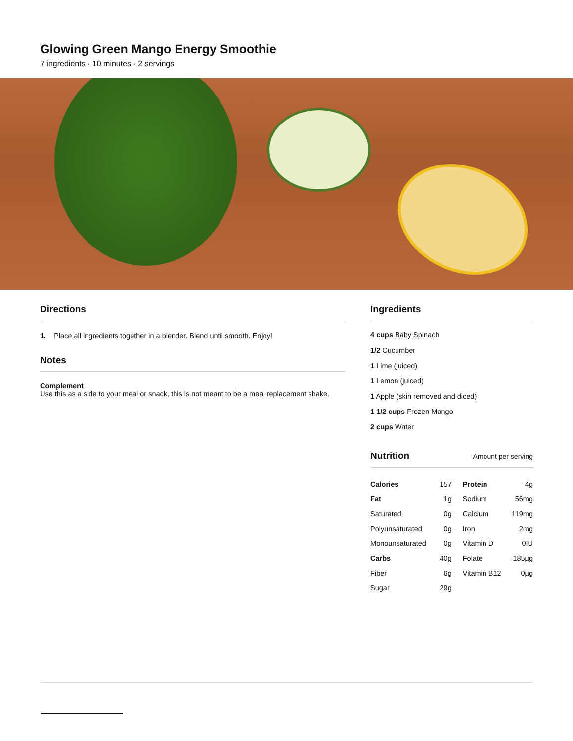Glowing Green Mango Energy Smoothie
7 ingredients · 10 minutes · 2 servings
Directions
1. Place all ingredients together in a blender. Blend until smooth. Enjoy!
Notes
Complement
Use this as a side to your meal or snack, this is not meant to be a meal replacement shake.
Ingredients
4 cups Baby Spinach
1/2 Cucumber
1 Lime (juiced)
1 Lemon (juiced)
1 Apple (skin removed and diced)
1 1/2 cups Frozen Mango
2 cups Water
Nutrition Amount per serving
| Calories | 157 | Protein | 4g |
| Fat | 1g | Sodium | 56mg |
| Saturated | 0g | Calcium | 119mg |
| Polyunsaturated | 0g | Iron | 2mg |
| Monounsaturated | 0g | Vitamin D | 0IU |
| Carbs | 40g | Folate | 185µg |
| Fiber | 6g | Vitamin B12 | 0µg |
| Sugar | 29g | | |